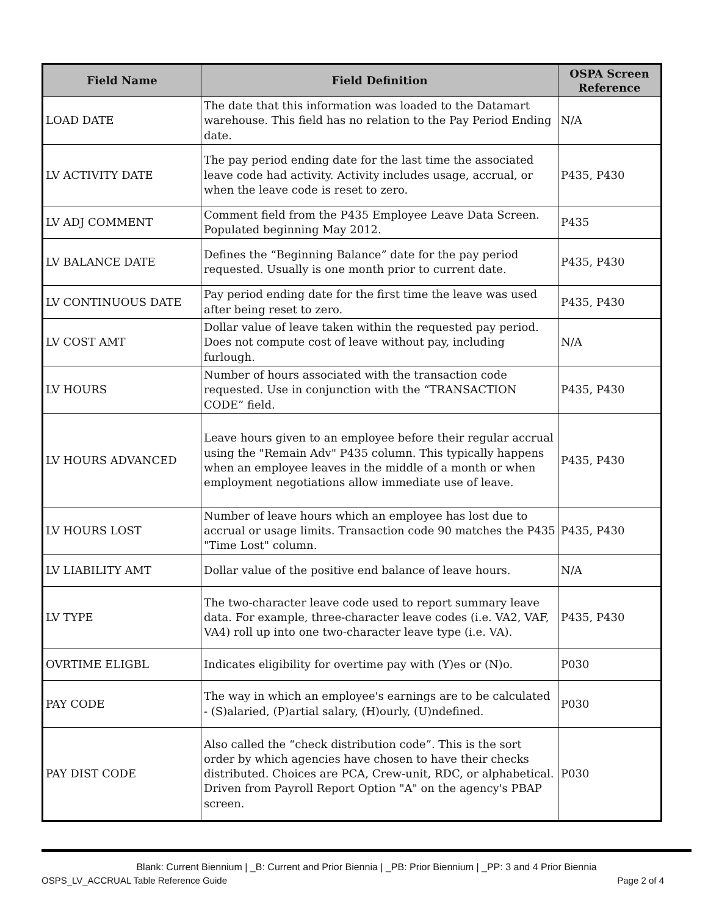| Field Name | Field Definition | OSPA Screen Reference |
| --- | --- | --- |
| LOAD DATE | The date that this information was loaded to the Datamart warehouse. This field has no relation to the Pay Period Ending date. | N/A |
| LV ACTIVITY DATE | The pay period ending date for the last time the associated leave code had activity. Activity includes usage, accrual, or when the leave code is reset to zero. | P435, P430 |
| LV ADJ COMMENT | Comment field from the P435 Employee Leave Data Screen. Populated beginning May 2012. | P435 |
| LV BALANCE DATE | Defines the “Beginning Balance” date for the pay period requested. Usually is one month prior to current date. | P435, P430 |
| LV CONTINUOUS DATE | Pay period ending date for the first time the leave was used after being reset to zero. | P435, P430 |
| LV COST AMT | Dollar value of leave taken within the requested pay period. Does not compute cost of leave without pay, including furlough. | N/A |
| LV HOURS | Number of hours associated with the transaction code requested. Use in conjunction with the “TRANSACTION CODE” field. | P435, P430 |
| LV HOURS ADVANCED | Leave hours given to an employee before their regular accrual using the "Remain Adv" P435 column. This typically happens when an employee leaves in the middle of a month or when employment negotiations allow immediate use of leave. | P435, P430 |
| LV HOURS LOST | Number of leave hours which an employee has lost due to accrual or usage limits. Transaction code 90 matches the P435 "Time Lost" column. | P435, P430 |
| LV LIABILITY AMT | Dollar value of the positive end balance of leave hours. | N/A |
| LV TYPE | The two-character leave code used to report summary leave data. For example, three-character leave codes (i.e. VA2, VAF, VA4) roll up into one two-character leave type (i.e. VA). | P435, P430 |
| OVRTIME ELIGBL | Indicates eligibility for overtime pay with (Y)es or (N)o. | P030 |
| PAY CODE | The way in which an employee's earnings are to be calculated - (S)alaried, (P)artial salary, (H)ourly, (U)ndefined. | P030 |
| PAY DIST CODE | Also called the “check distribution code”. This is the sort order by which agencies have chosen to have their checks distributed. Choices are PCA, Crew-unit, RDC, or alphabetical. Driven from Payroll Report Option "A" on the agency's PBAP screen. | P030 |
Blank: Current Biennium | _B: Current and Prior Biennia | _PB: Prior Biennium | _PP: 3 and 4 Prior Biennia
OSPS_LV_ACCRUAL Table Reference Guide Page 2 of 4